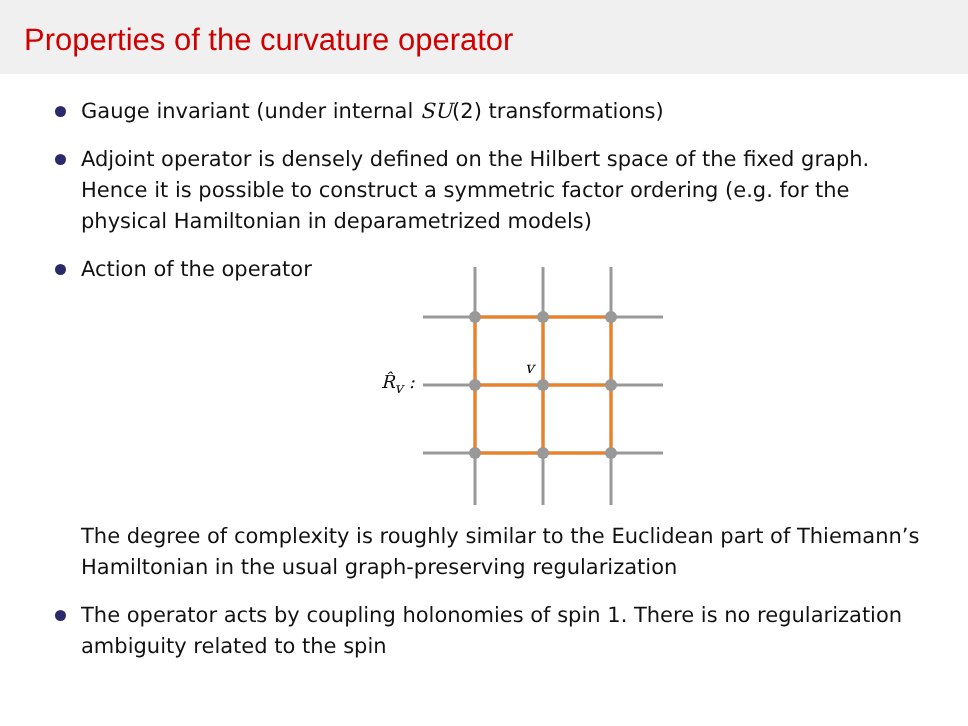Properties of the curvature operator
Gauge invariant (under internal SU(2) transformations)
Adjoint operator is densely defined on the Hilbert space of the fixed graph. Hence it is possible to construct a symmetric factor ordering (e.g. for the physical Hamiltonian in deparametrized models)
Action of the operator
R̂<sub>v</sub> :
v
The degree of complexity is roughly similar to the Euclidean part of Thiemann’s Hamiltonian in the usual graph-preserving regularization
The operator acts by coupling holonomies of spin 1. There is no regularization ambiguity related to the spin